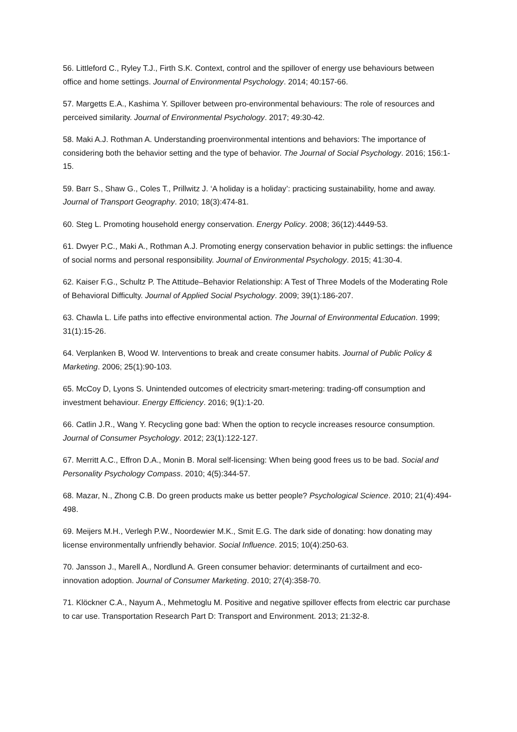56. Littleford C., Ryley T.J., Firth S.K. Context, control and the spillover of energy use behaviours between office and home settings. Journal of Environmental Psychology. 2014; 40:157-66.
57. Margetts E.A., Kashima Y. Spillover between pro-environmental behaviours: The role of resources and perceived similarity. Journal of Environmental Psychology. 2017; 49:30-42.
58. Maki A.J. Rothman A. Understanding proenvironmental intentions and behaviors: The importance of considering both the behavior setting and the type of behavior. The Journal of Social Psychology. 2016; 156:1-15.
59. Barr S., Shaw G., Coles T., Prillwitz J. ‘A holiday is a holiday’: practicing sustainability, home and away. Journal of Transport Geography. 2010; 18(3):474-81.
60. Steg L. Promoting household energy conservation. Energy Policy. 2008; 36(12):4449-53.
61. Dwyer P.C., Maki A., Rothman A.J. Promoting energy conservation behavior in public settings: the influence of social norms and personal responsibility. Journal of Environmental Psychology. 2015; 41:30-4.
62. Kaiser F.G., Schultz P. The Attitude–Behavior Relationship: A Test of Three Models of the Moderating Role of Behavioral Difficulty. Journal of Applied Social Psychology. 2009; 39(1):186-207.
63. Chawla L. Life paths into effective environmental action. The Journal of Environmental Education. 1999; 31(1):15-26.
64. Verplanken B, Wood W. Interventions to break and create consumer habits. Journal of Public Policy & Marketing. 2006; 25(1):90-103.
65. McCoy D, Lyons S. Unintended outcomes of electricity smart-metering: trading-off consumption and investment behaviour. Energy Efficiency. 2016; 9(1):1-20.
66. Catlin J.R., Wang Y. Recycling gone bad: When the option to recycle increases resource consumption. Journal of Consumer Psychology. 2012; 23(1):122-127.
67. Merritt A.C., Effron D.A., Monin B. Moral self-licensing: When being good frees us to be bad. Social and Personality Psychology Compass. 2010; 4(5):344-57.
68. Mazar, N., Zhong C.B. Do green products make us better people? Psychological Science. 2010; 21(4):494-498.
69. Meijers M.H., Verlegh P.W., Noordewier M.K., Smit E.G. The dark side of donating: how donating may license environmentally unfriendly behavior. Social Influence. 2015; 10(4):250-63.
70. Jansson J., Marell A., Nordlund A. Green consumer behavior: determinants of curtailment and eco-innovation adoption. Journal of Consumer Marketing. 2010; 27(4):358-70.
71. Klöckner C.A., Nayum A., Mehmetoglu M. Positive and negative spillover effects from electric car purchase to car use. Transportation Research Part D: Transport and Environment. 2013; 21:32-8.